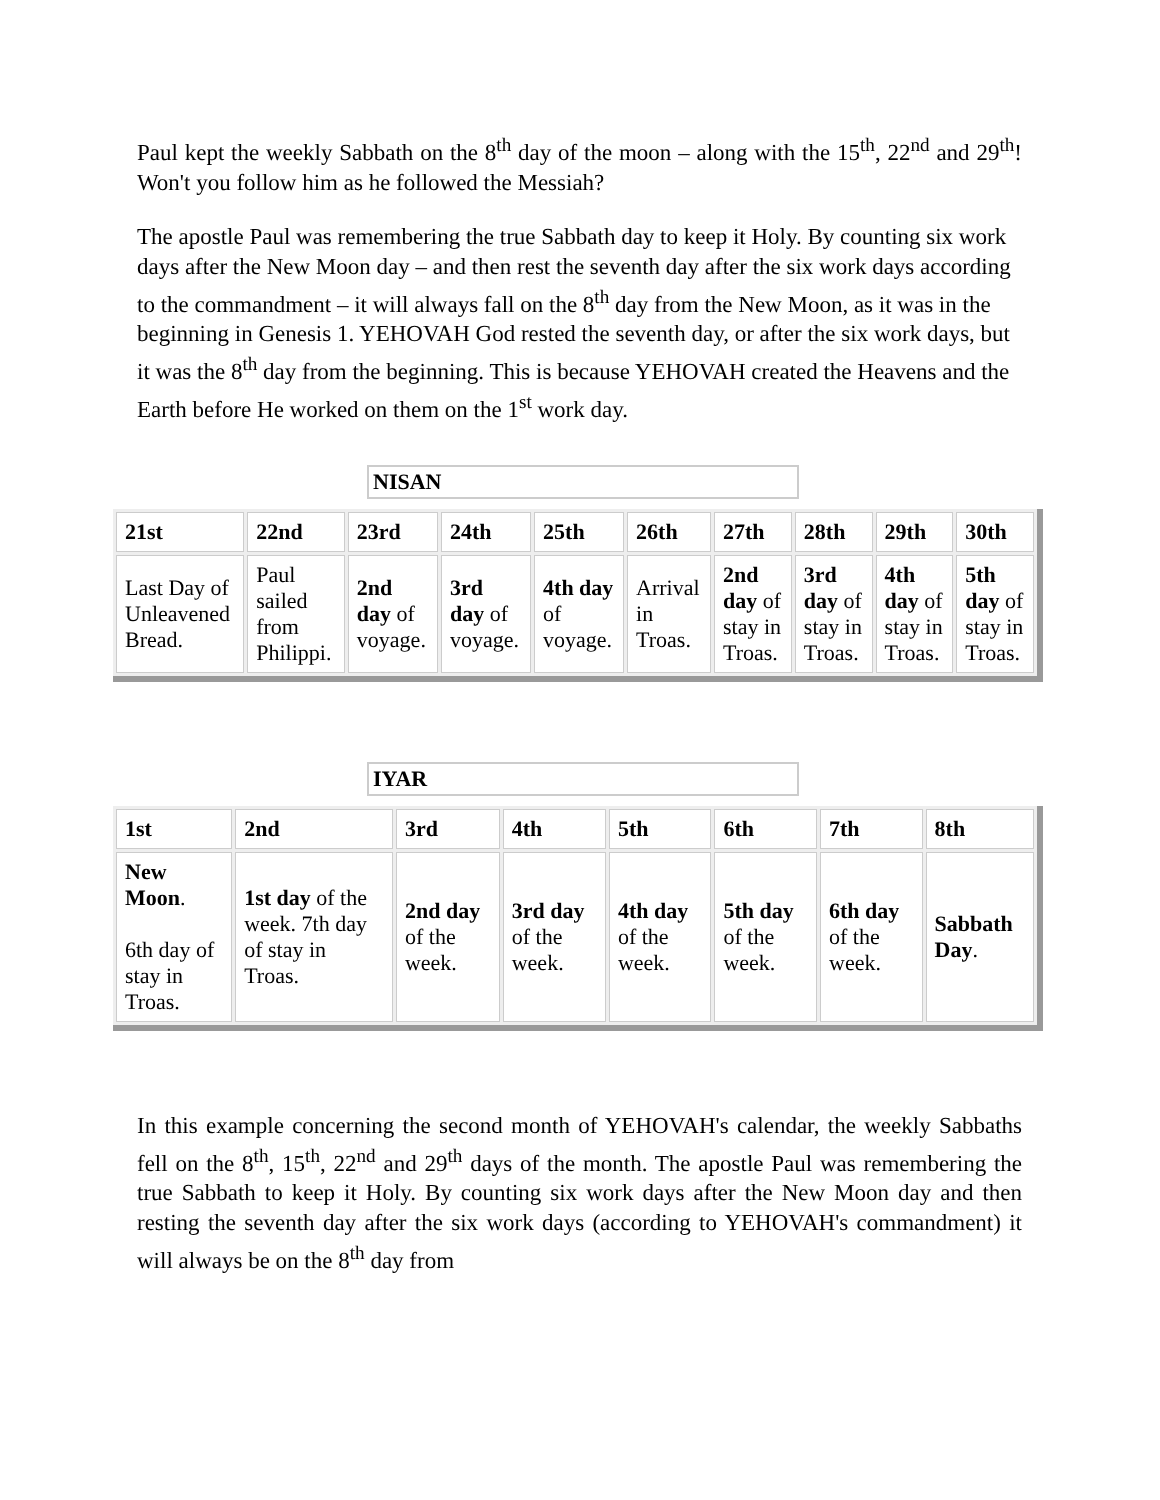Paul kept the weekly Sabbath on the 8<sup>th</sup> day of the moon – along with the 15<sup>th</sup>, 22<sup>nd</sup> and 29<sup>th</sup>! Won't you follow him as he followed the Messiah?
The apostle Paul was remembering the true Sabbath day to keep it Holy. By counting six work days after the New Moon day – and then rest the seventh day after the six work days according to the commandment – it will always fall on the 8<sup>th</sup> day from the New Moon, as it was in the beginning in Genesis 1. YEHOVAH God rested the seventh day, or after the six work days, but it was the 8<sup>th</sup> day from the beginning. This is because YEHOVAH created the Heavens and the Earth before He worked on them on the 1<sup>st</sup> work day.
NISAN
| 21st | 22nd | 23rd | 24th | 25th | 26th | 27th | 28th | 29th | 30th |
| Last Day of Unleavened Bread. | Paul sailed from Philippi. | 2nd day of voyage. | 3rd day of voyage. | 4th day of voyage. | Arrival in Troas. | 2nd day of stay in Troas. | 3rd day of stay in Troas. | 4th day of stay in Troas. | 5th day of stay in Troas. |
IYAR
| 1st | 2nd | 3rd | 4th | 5th | 6th | 7th | 8th |
| New Moon . 6th day of stay in Troas. | 1st day of the week. 7th day of stay in Troas. | 2nd day of the week. | 3rd day of the week. | 4th day of the week. | 5th day of the week. | 6th day of the week. | Sabbath Day . |
In this example concerning the second month of YEHOVAH's calendar, the weekly Sabbaths fell on the 8<sup>th</sup>, 15<sup>th</sup>, 22<sup>nd</sup> and 29<sup>th</sup> days of the month. The apostle Paul was remembering the true Sabbath to keep it Holy. By counting six work days after the New Moon day and then resting the seventh day after the six work days (according to YEHOVAH's commandment) it will always be on the 8<sup>th</sup> day from